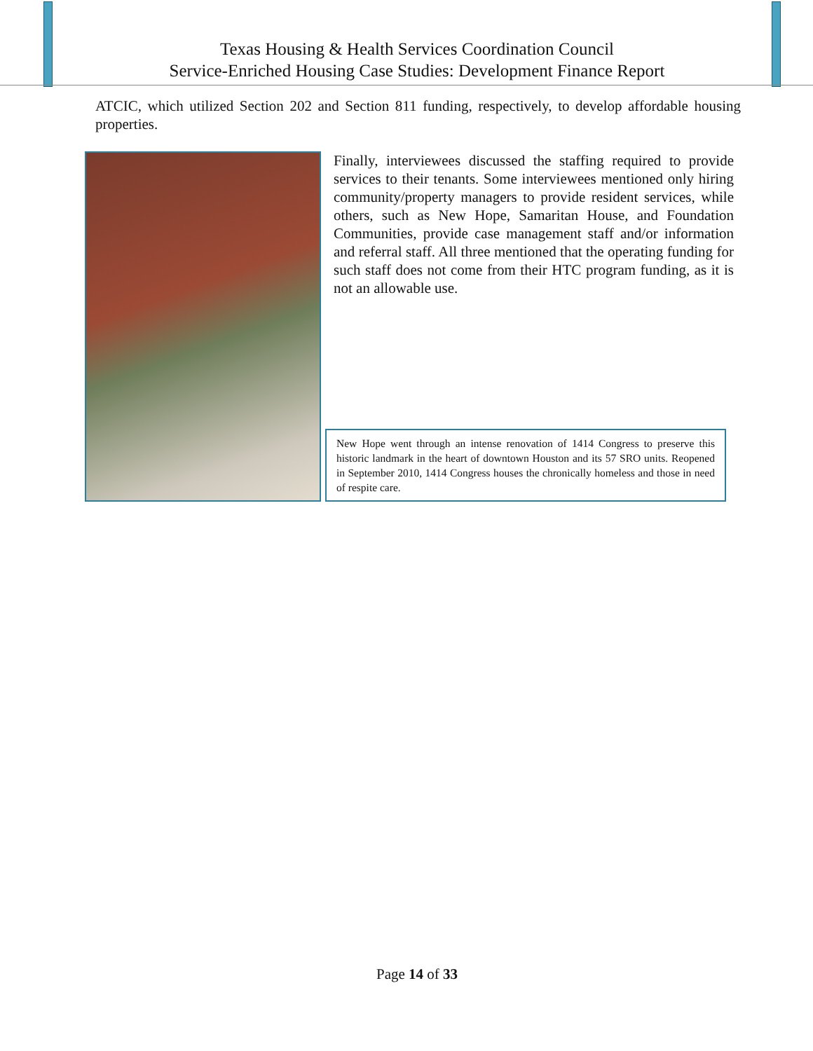Texas Housing & Health Services Coordination Council
Service-Enriched Housing Case Studies: Development Finance Report
ATCIC, which utilized Section 202 and Section 811 funding, respectively, to develop affordable housing properties.
Finally, interviewees discussed the staffing required to provide services to their tenants. Some interviewees mentioned only hiring community/property managers to provide resident services, while others, such as New Hope, Samaritan House, and Foundation Communities, provide case management staff and/or information and referral staff. All three mentioned that the operating funding for such staff does not come from their HTC program funding, as it is not an allowable use.
New Hope went through an intense renovation of 1414 Congress to preserve this historic landmark in the heart of downtown Houston and its 57 SRO units. Reopened in September 2010, 1414 Congress houses the chronically homeless and those in need of respite care.
Page 14 of 33